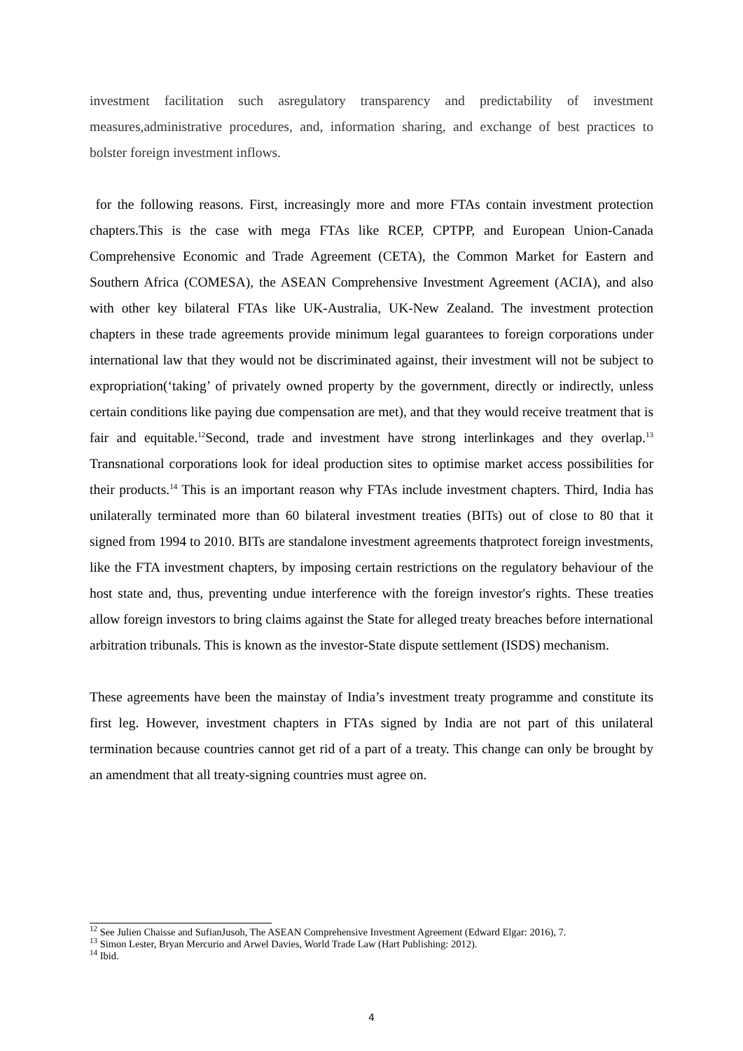investment facilitation such asregulatory transparency and predictability of investment measures,administrative procedures, and, information sharing, and exchange of best practices to bolster foreign investment inflows.
for the following reasons. First, increasingly more and more FTAs contain investment protection chapters.This is the case with mega FTAs like RCEP, CPTPP, and European Union-Canada Comprehensive Economic and Trade Agreement (CETA), the Common Market for Eastern and Southern Africa (COMESA), the ASEAN Comprehensive Investment Agreement (ACIA), and also with other key bilateral FTAs like UK-Australia, UK-New Zealand. The investment protection chapters in these trade agreements provide minimum legal guarantees to foreign corporations under international law that they would not be discriminated against, their investment will not be subject to expropriation(‘taking’ of privately owned property by the government, directly or indirectly, unless certain conditions like paying due compensation are met), and that they would receive treatment that is fair and equitable.<sup>12</sup>Second, trade and investment have strong interlinkages and they overlap.<sup>13</sup> Transnational corporations look for ideal production sites to optimise market access possibilities for their products.<sup>14</sup> This is an important reason why FTAs include investment chapters. Third, India has unilaterally terminated more than 60 bilateral investment treaties (BITs) out of close to 80 that it signed from 1994 to 2010. BITs are standalone investment agreements thatprotect foreign investments, like the FTA investment chapters, by imposing certain restrictions on the regulatory behaviour of the host state and, thus, preventing undue interference with the foreign investor's rights. These treaties allow foreign investors to bring claims against the State for alleged treaty breaches before international arbitration tribunals. This is known as the investor-State dispute settlement (ISDS) mechanism.
These agreements have been the mainstay of India’s investment treaty programme and constitute its first leg. However, investment chapters in FTAs signed by India are not part of this unilateral termination because countries cannot get rid of a part of a treaty. This change can only be brought by an amendment that all treaty-signing countries must agree on.
<sup>12</sup> See Julien Chaisse and SufianJusoh, The ASEAN Comprehensive Investment Agreement (Edward Elgar: 2016), 7.
<sup>13</sup> Simon Lester, Bryan Mercurio and Arwel Davies, World Trade Law (Hart Publishing: 2012).
<sup>14</sup> Ibid.
4